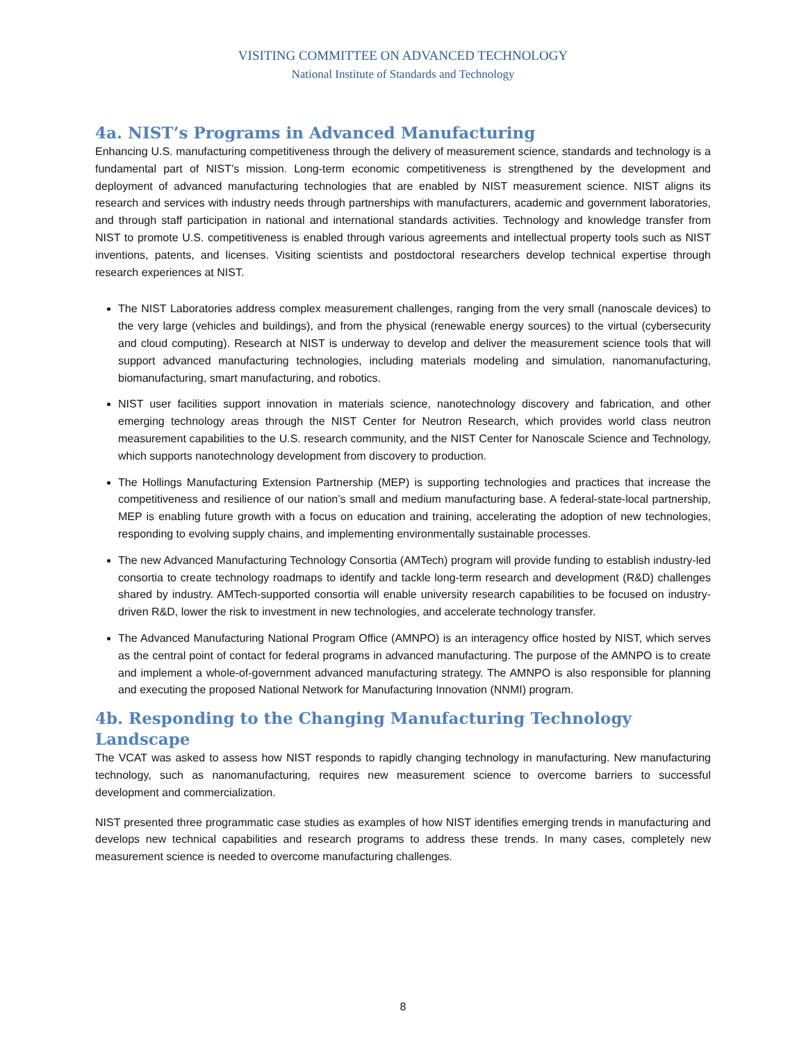VISITING COMMITTEE ON ADVANCED TECHNOLOGY
National Institute of Standards and Technology
4a. NIST’s Programs in Advanced Manufacturing
Enhancing U.S. manufacturing competitiveness through the delivery of measurement science, standards and technology is a fundamental part of NIST’s mission. Long-term economic competitiveness is strengthened by the development and deployment of advanced manufacturing technologies that are enabled by NIST measurement science. NIST aligns its research and services with industry needs through partnerships with manufacturers, academic and government laboratories, and through staff participation in national and international standards activities. Technology and knowledge transfer from NIST to promote U.S. competitiveness is enabled through various agreements and intellectual property tools such as NIST inventions, patents, and licenses. Visiting scientists and postdoctoral researchers develop technical expertise through research experiences at NIST.
The NIST Laboratories address complex measurement challenges, ranging from the very small (nanoscale devices) to the very large (vehicles and buildings), and from the physical (renewable energy sources) to the virtual (cybersecurity and cloud computing). Research at NIST is underway to develop and deliver the measurement science tools that will support advanced manufacturing technologies, including materials modeling and simulation, nanomanufacturing, biomanufacturing, smart manufacturing, and robotics.
NIST user facilities support innovation in materials science, nanotechnology discovery and fabrication, and other emerging technology areas through the NIST Center for Neutron Research, which provides world class neutron measurement capabilities to the U.S. research community, and the NIST Center for Nanoscale Science and Technology, which supports nanotechnology development from discovery to production.
The Hollings Manufacturing Extension Partnership (MEP) is supporting technologies and practices that increase the competitiveness and resilience of our nation’s small and medium manufacturing base. A federal-state-local partnership, MEP is enabling future growth with a focus on education and training, accelerating the adoption of new technologies, responding to evolving supply chains, and implementing environmentally sustainable processes.
The new Advanced Manufacturing Technology Consortia (AMTech) program will provide funding to establish industry-led consortia to create technology roadmaps to identify and tackle long-term research and development (R&D) challenges shared by industry. AMTech-supported consortia will enable university research capabilities to be focused on industry-driven R&D, lower the risk to investment in new technologies, and accelerate technology transfer.
The Advanced Manufacturing National Program Office (AMNPO) is an interagency office hosted by NIST, which serves as the central point of contact for federal programs in advanced manufacturing. The purpose of the AMNPO is to create and implement a whole-of-government advanced manufacturing strategy. The AMNPO is also responsible for planning and executing the proposed National Network for Manufacturing Innovation (NNMI) program.
4b. Responding to the Changing Manufacturing Technology Landscape
The VCAT was asked to assess how NIST responds to rapidly changing technology in manufacturing. New manufacturing technology, such as nanomanufacturing, requires new measurement science to overcome barriers to successful development and commercialization.
NIST presented three programmatic case studies as examples of how NIST identifies emerging trends in manufacturing and develops new technical capabilities and research programs to address these trends. In many cases, completely new measurement science is needed to overcome manufacturing challenges.
8